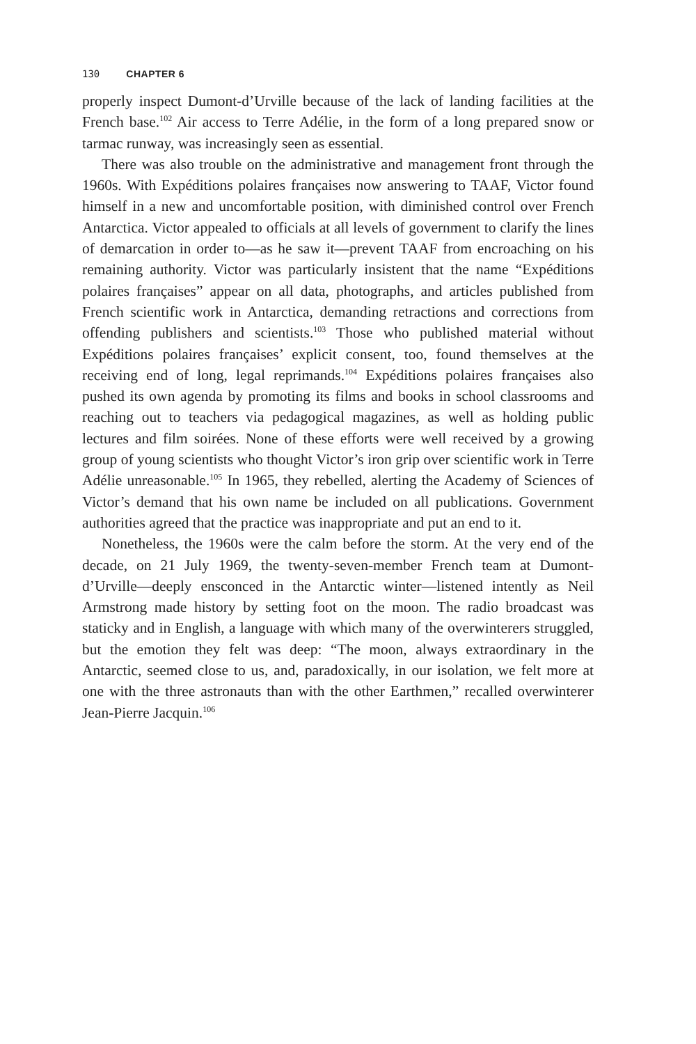130 CHAPTER 6
properly inspect Dumont-d’Urville because of the lack of landing facilities at the French base.<sup>102</sup> Air access to Terre Adélie, in the form of a long prepared snow or tarmac runway, was increasingly seen as essential.
There was also trouble on the administrative and management front through the 1960s. With Expéditions polaires françaises now answering to TAAF, Victor found himself in a new and uncomfortable position, with diminished control over French Antarctica. Victor appealed to officials at all levels of government to clarify the lines of demarcation in order to—as he saw it—prevent TAAF from encroaching on his remaining authority. Victor was particularly insistent that the name “Expéditions polaires françaises” appear on all data, photographs, and articles published from French scientific work in Antarctica, demanding retractions and corrections from offending publishers and scientists.<sup>103</sup> Those who published material without Expéditions polaires françaises’ explicit consent, too, found themselves at the receiving end of long, legal reprimands.<sup>104</sup> Expéditions polaires françaises also pushed its own agenda by promoting its films and books in school classrooms and reaching out to teachers via pedagogical magazines, as well as holding public lectures and film soirées. None of these efforts were well received by a growing group of young scientists who thought Victor’s iron grip over scientific work in Terre Adélie unreasonable.<sup>105</sup> In 1965, they rebelled, alerting the Academy of Sciences of Victor’s demand that his own name be included on all publications. Government authorities agreed that the practice was inappropriate and put an end to it.
Nonetheless, the 1960s were the calm before the storm. At the very end of the decade, on 21 July 1969, the twenty-seven-member French team at Dumont-d’Urville—deeply ensconced in the Antarctic winter—listened intently as Neil Armstrong made history by setting foot on the moon. The radio broadcast was staticky and in English, a language with which many of the overwinterers struggled, but the emotion they felt was deep: “The moon, always extraordinary in the Antarctic, seemed close to us, and, paradoxically, in our isolation, we felt more at one with the three astronauts than with the other Earthmen,” recalled overwinterer Jean-Pierre Jacquin.<sup>106</sup>